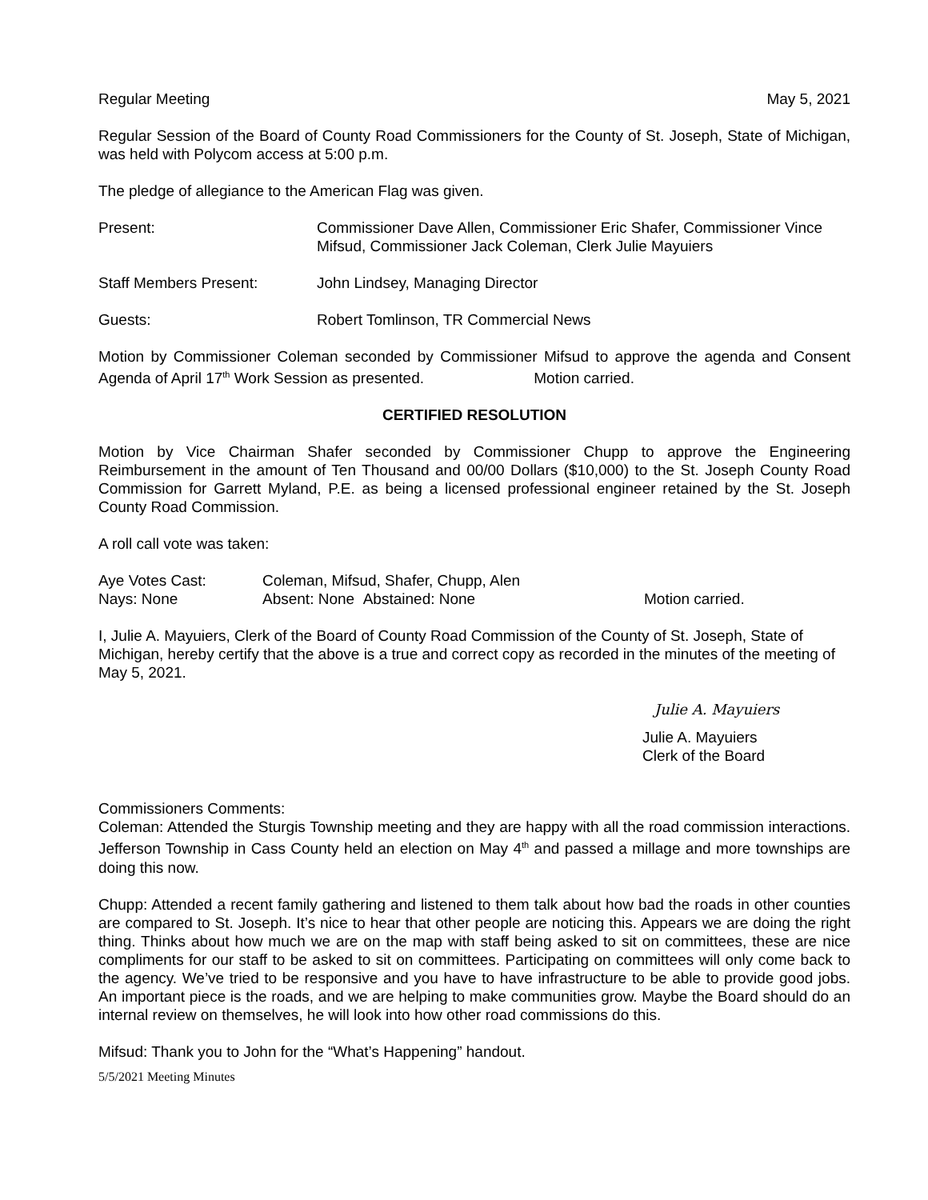Regular Meeting May 5, 2021
Regular Session of the Board of County Road Commissioners for the County of St. Joseph, State of Michigan, was held with Polycom access at 5:00 p.m.
The pledge of allegiance to the American Flag was given.
Present: Commissioner Dave Allen, Commissioner Eric Shafer, Commissioner Vince Mifsud, Commissioner Jack Coleman, Clerk Julie Mayuiers
Staff Members Present: John Lindsey, Managing Director
Guests: Robert Tomlinson, TR Commercial News
Motion by Commissioner Coleman seconded by Commissioner Mifsud to approve the agenda and Consent Agenda of April 17<sup>th</sup> Work Session as presented. Motion carried.
CERTIFIED RESOLUTION
Motion by Vice Chairman Shafer seconded by Commissioner Chupp to approve the Engineering Reimbursement in the amount of Ten Thousand and 00/00 Dollars ($10,000) to the St. Joseph County Road Commission for Garrett Myland, P.E. as being a licensed professional engineer retained by the St. Joseph County Road Commission.
A roll call vote was taken:
Aye Votes Cast: Coleman, Mifsud, Shafer, Chupp, Alen
Nays: None Absent: None Abstained: None Motion carried.
I, Julie A. Mayuiers, Clerk of the Board of County Road Commission of the County of St. Joseph, State of Michigan, hereby certify that the above is a true and correct copy as recorded in the minutes of the meeting of May 5, 2021.
Julie A. Mayuiers
Julie A. Mayuiers
Clerk of the Board
Commissioners Comments:
Coleman: Attended the Sturgis Township meeting and they are happy with all the road commission interactions. Jefferson Township in Cass County held an election on May 4<sup>th</sup> and passed a millage and more townships are doing this now.
Chupp: Attended a recent family gathering and listened to them talk about how bad the roads in other counties are compared to St. Joseph. It’s nice to hear that other people are noticing this. Appears we are doing the right thing. Thinks about how much we are on the map with staff being asked to sit on committees, these are nice compliments for our staff to be asked to sit on committees. Participating on committees will only come back to the agency. We’ve tried to be responsive and you have to have infrastructure to be able to provide good jobs. An important piece is the roads, and we are helping to make communities grow. Maybe the Board should do an internal review on themselves, he will look into how other road commissions do this.
Mifsud: Thank you to John for the “What’s Happening” handout.
5/5/2021 Meeting Minutes